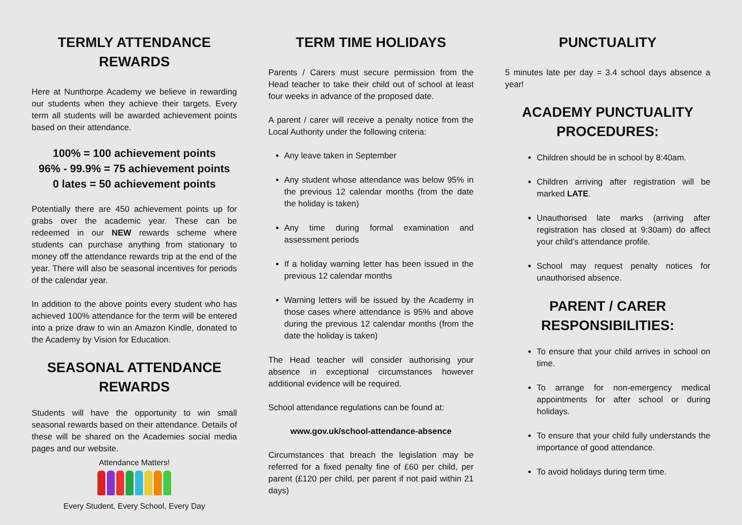TERMLY ATTENDANCE REWARDS
Here at Nunthorpe Academy we believe in rewarding our students when they achieve their targets. Every term all students will be awarded achievement points based on their attendance.
100% = 100 achievement points
96% - 99.9% = 75 achievement points
0 lates = 50 achievement points
Potentially there are 450 achievement points up for grabs over the academic year. These can be redeemed in our NEW rewards scheme where students can purchase anything from stationary to money off the attendance rewards trip at the end of the year. There will also be seasonal incentives for periods of the calendar year.
In addition to the above points every student who has achieved 100% attendance for the term will be entered into a prize draw to win an Amazon Kindle, donated to the Academy by Vision for Education.
SEASONAL ATTENDANCE REWARDS
Students will have the opportunity to win small seasonal rewards based on their attendance. Details of these will be shared on the Academies social media pages and our website.
Attendance Matters!
Every Student, Every School, Every Day
TERM TIME HOLIDAYS
Parents / Carers must secure permission from the Head teacher to take their child out of school at least four weeks in advance of the proposed date.
A parent / carer will receive a penalty notice from the Local Authority under the following criteria:
Any leave taken in September
Any student whose attendance was below 95% in the previous 12 calendar months (from the date the holiday is taken)
Any time during formal examination and assessment periods
If a holiday warning letter has been issued in the previous 12 calendar months
Warning letters will be issued by the Academy in those cases where attendance is 95% and above during the previous 12 calendar months (from the date the holiday is taken)
The Head teacher will consider authorising your absence in exceptional circumstances however additional evidence will be required.
School attendance regulations can be found at:
www.gov.uk/school-attendance-absence
Circumstances that breach the legislation may be referred for a fixed penalty fine of £60 per child, per parent (£120 per child, per parent if not paid within 21 days)
PUNCTUALITY
5 minutes late per day = 3.4 school days absence a year!
ACADEMY PUNCTUALITY PROCEDURES:
Children should be in school by 8:40am.
Children arriving after registration will be marked LATE.
Unauthorised late marks (arriving after registration has closed at 9:30am) do affect your child’s attendance profile.
School may request penalty notices for unauthorised absence.
PARENT / CARER RESPONSIBILITIES:
To ensure that your child arrives in school on time.
To arrange for non-emergency medical appointments for after school or during holidays.
To ensure that your child fully understands the importance of good attendance.
To avoid holidays during term time.